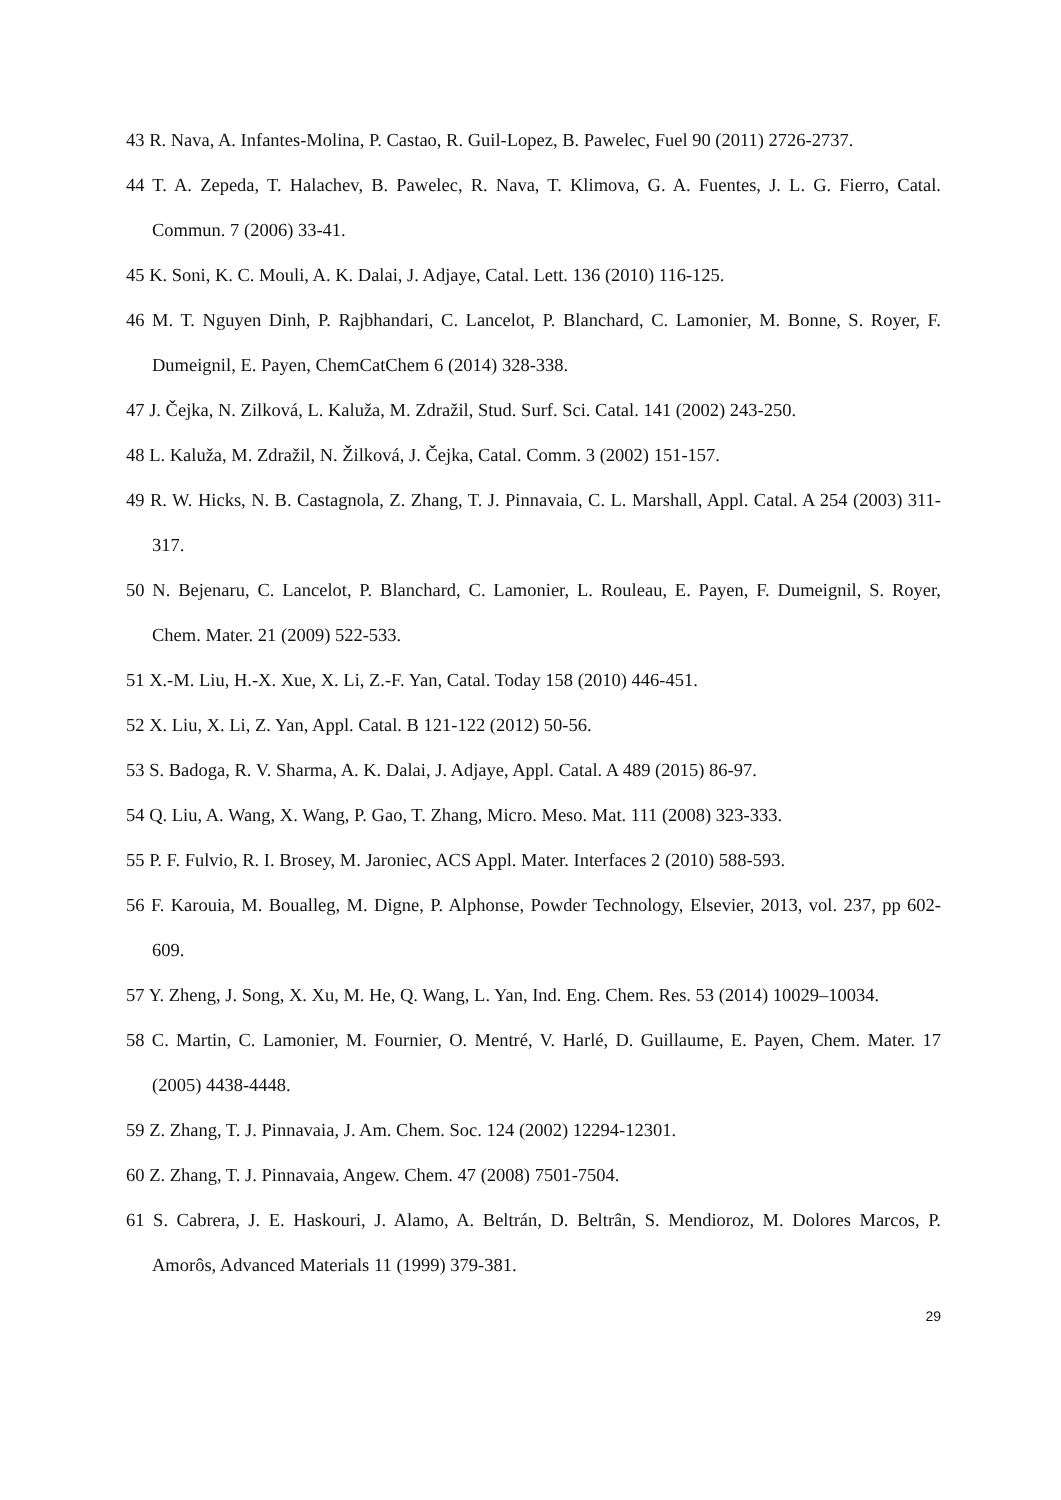43 R. Nava, A. Infantes-Molina, P. Castao, R. Guil-Lopez, B. Pawelec, Fuel 90 (2011) 2726-2737.
44 T. A. Zepeda, T. Halachev, B. Pawelec, R. Nava, T. Klimova, G. A. Fuentes, J. L. G. Fierro, Catal. Commun. 7 (2006) 33-41.
45 K. Soni, K. C. Mouli, A. K. Dalai, J. Adjaye, Catal. Lett. 136 (2010) 116-125.
46 M. T. Nguyen Dinh, P. Rajbhandari, C. Lancelot, P. Blanchard, C. Lamonier, M. Bonne, S. Royer, F. Dumeignil, E. Payen, ChemCatChem 6 (2014) 328-338.
47 J. Čejka, N. Zilková, L. Kaluža, M. Zdražil, Stud. Surf. Sci. Catal. 141 (2002) 243-250.
48 L. Kaluža, M. Zdražil, N. Žilková, J. Čejka, Catal. Comm. 3 (2002) 151-157.
49 R. W. Hicks, N. B. Castagnola, Z. Zhang, T. J. Pinnavaia, C. L. Marshall, Appl. Catal. A 254 (2003) 311-317.
50 N. Bejenaru, C. Lancelot, P. Blanchard, C. Lamonier, L. Rouleau, E. Payen, F. Dumeignil, S. Royer, Chem. Mater. 21 (2009) 522-533.
51 X.-M. Liu, H.-X. Xue, X. Li, Z.-F. Yan, Catal. Today 158 (2010) 446-451.
52 X. Liu, X. Li, Z. Yan, Appl. Catal. B 121-122 (2012) 50-56.
53 S. Badoga, R. V. Sharma, A. K. Dalai, J. Adjaye, Appl. Catal. A 489 (2015) 86-97.
54 Q. Liu, A. Wang, X. Wang, P. Gao, T. Zhang, Micro. Meso. Mat. 111 (2008) 323-333.
55 P. F. Fulvio, R. I. Brosey, M. Jaroniec, ACS Appl. Mater. Interfaces 2 (2010) 588-593.
56 F. Karouia, M. Boualleg, M. Digne, P. Alphonse, Powder Technology, Elsevier, 2013, vol. 237, pp 602-609.
57 Y. Zheng, J. Song, X. Xu, M. He, Q. Wang, L. Yan, Ind. Eng. Chem. Res. 53 (2014) 10029–10034.
58 C. Martin, C. Lamonier, M. Fournier, O. Mentré, V. Harlé, D. Guillaume, E. Payen, Chem. Mater. 17 (2005) 4438-4448.
59 Z. Zhang, T. J. Pinnavaia, J. Am. Chem. Soc. 124 (2002) 12294-12301.
60 Z. Zhang, T. J. Pinnavaia, Angew. Chem. 47 (2008) 7501-7504.
61 S. Cabrera, J. E. Haskouri, J. Alamo, A. Beltrán, D. Beltrân, S. Mendioroz, M. Dolores Marcos, P. Amorôs, Advanced Materials 11 (1999) 379-381.
29